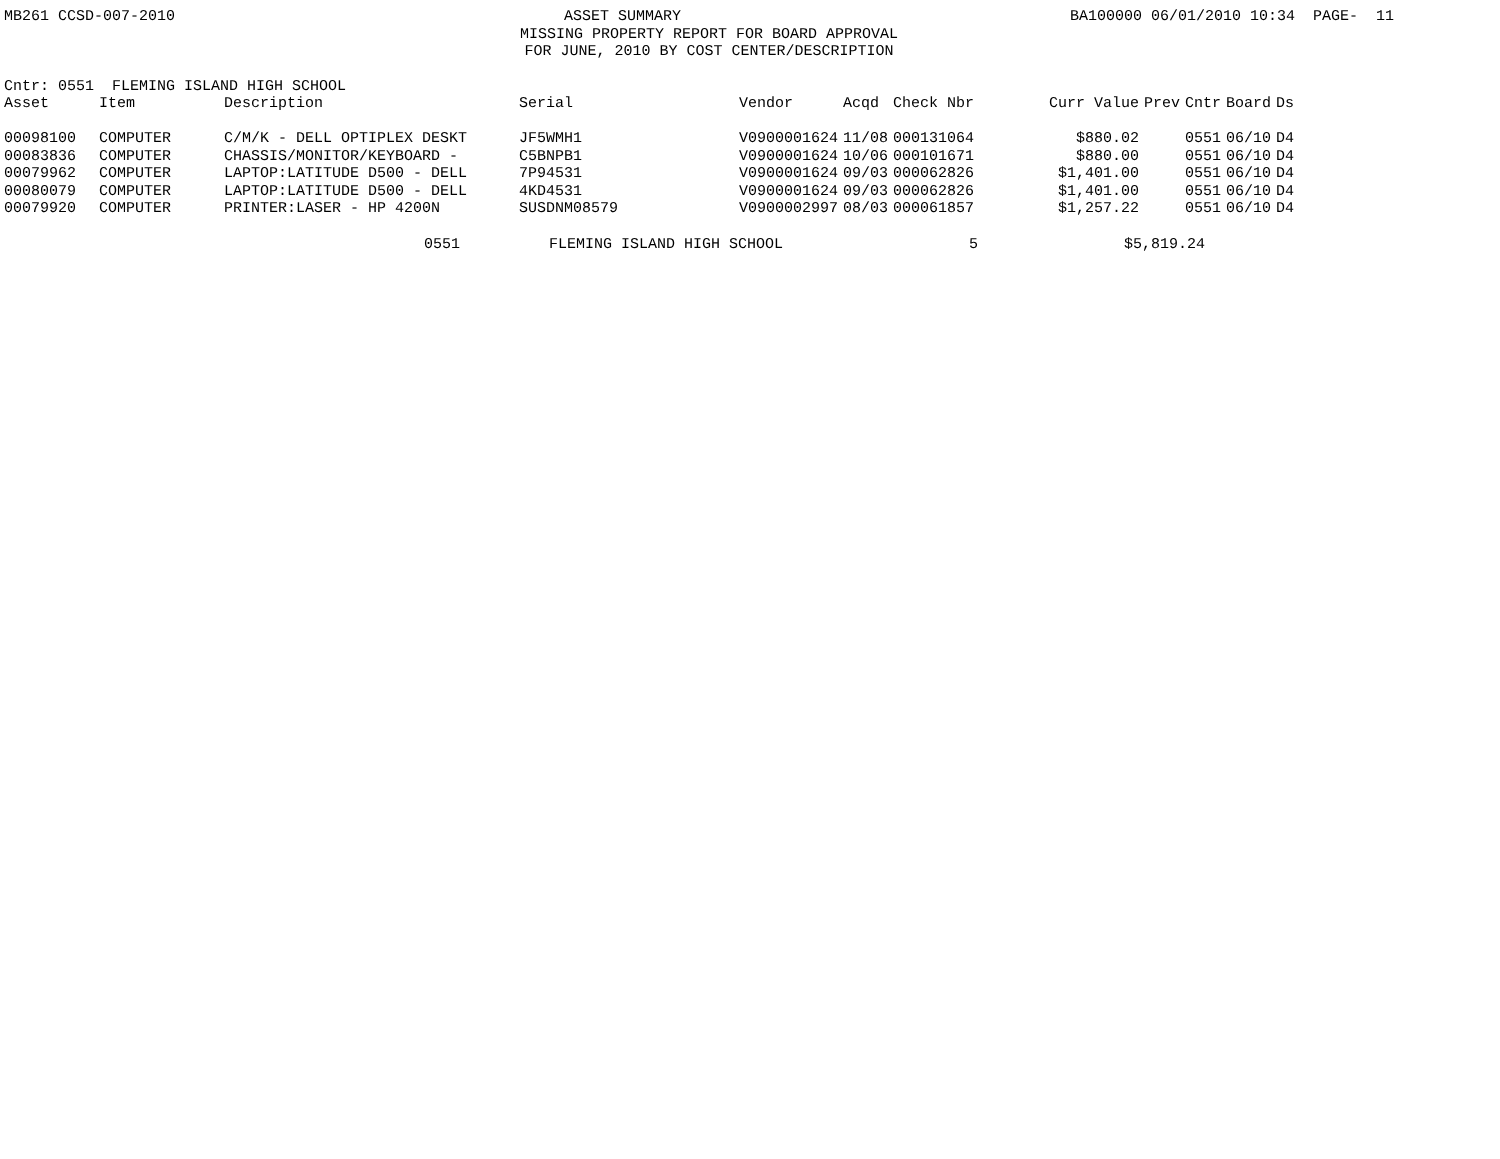MB261 CCSD-007-2010 ASSET SUMMARY BA100000 06/01/2010 10:34 PAGE- 11
MISSING PROPERTY REPORT FOR BOARD APPROVAL
FOR JUNE, 2010 BY COST CENTER/DESCRIPTION
Cntr: 0551 FLEMING ISLAND HIGH SCHOOL
| Asset | Item | Description | Serial | Vendor | Acqd | Check Nbr | Curr Value | Prev | Cntr | Board | Ds |
| --- | --- | --- | --- | --- | --- | --- | --- | --- | --- | --- | --- |
| 00098100 | COMPUTER | C/M/K - DELL OPTIPLEX DESKT | JF5WMH1 | V0900001624 | 11/08 | 000131064 | $880.02 | | 0551 | 06/10 | D4 |
| 00083836 | COMPUTER | CHASSIS/MONITOR/KEYBOARD - | C5BNPB1 | V0900001624 | 10/06 | 000101671 | $880.00 | | 0551 | 06/10 | D4 |
| 00079962 | COMPUTER | LAPTOP:LATITUDE D500 - DELL | 7P94531 | V0900001624 | 09/03 | 000062826 | $1,401.00 | | 0551 | 06/10 | D4 |
| 00080079 | COMPUTER | LAPTOP:LATITUDE D500 - DELL | 4KD4531 | V0900001624 | 09/03 | 000062826 | $1,401.00 | | 0551 | 06/10 | D4 |
| 00079920 | COMPUTER | PRINTER:LASER - HP 4200N | SUSDNM08579 | V0900002997 | 08/03 | 000061857 | $1,257.22 | | 0551 | 06/10 | D4 |
0551 FLEMING ISLAND HIGH SCHOOL 5 $5,819.24